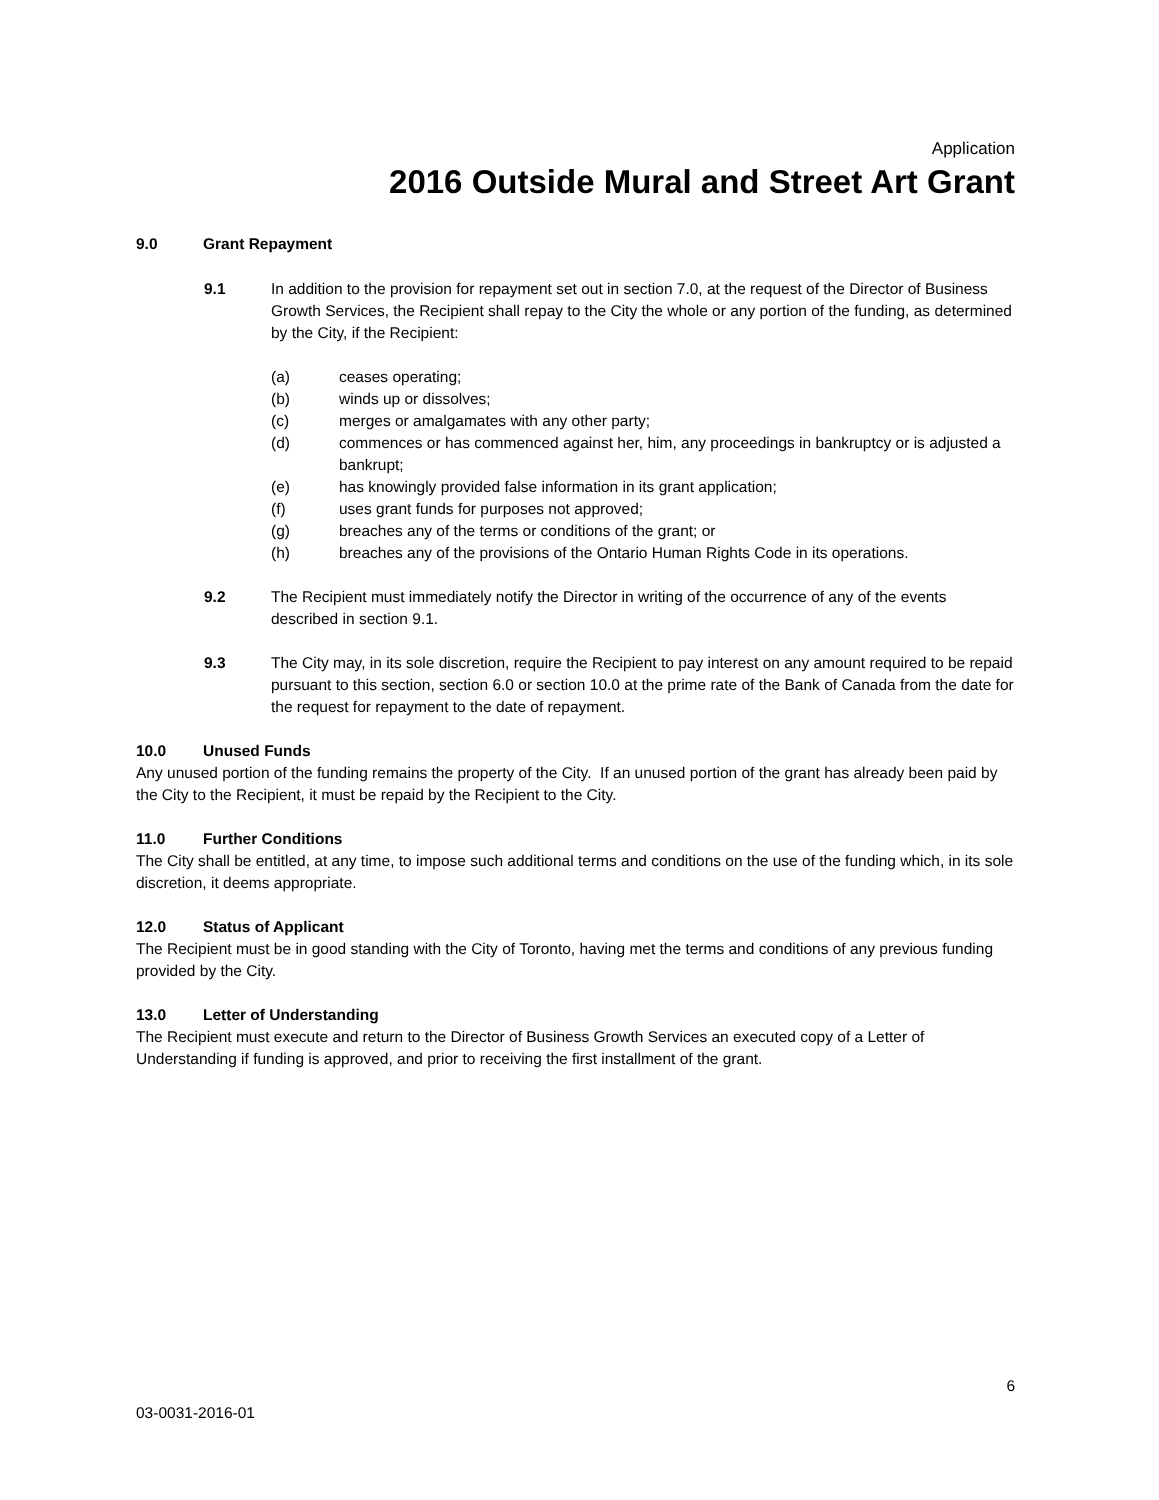Application
2016 Outside Mural and Street Art Grant
9.0 Grant Repayment
9.1 In addition to the provision for repayment set out in section 7.0, at the request of the Director of Business Growth Services, the Recipient shall repay to the City the whole or any portion of the funding, as determined by the City, if the Recipient:
(a) ceases operating;
(b) winds up or dissolves;
(c) merges or amalgamates with any other party;
(d) commences or has commenced against her, him, any proceedings in bankruptcy or is adjusted a bankrupt;
(e) has knowingly provided false information in its grant application;
(f) uses grant funds for purposes not approved;
(g) breaches any of the terms or conditions of the grant; or
(h) breaches any of the provisions of the Ontario Human Rights Code in its operations.
9.2 The Recipient must immediately notify the Director in writing of the occurrence of any of the events described in section 9.1.
9.3 The City may, in its sole discretion, require the Recipient to pay interest on any amount required to be repaid pursuant to this section, section 6.0 or section 10.0 at the prime rate of the Bank of Canada from the date for the request for repayment to the date of repayment.
10.0 Unused Funds
Any unused portion of the funding remains the property of the City. If an unused portion of the grant has already been paid by the City to the Recipient, it must be repaid by the Recipient to the City.
11.0 Further Conditions
The City shall be entitled, at any time, to impose such additional terms and conditions on the use of the funding which, in its sole discretion, it deems appropriate.
12.0 Status of Applicant
The Recipient must be in good standing with the City of Toronto, having met the terms and conditions of any previous funding provided by the City.
13.0 Letter of Understanding
The Recipient must execute and return to the Director of Business Growth Services an executed copy of a Letter of Understanding if funding is approved, and prior to receiving the first installment of the grant.
6
03-0031-2016-01